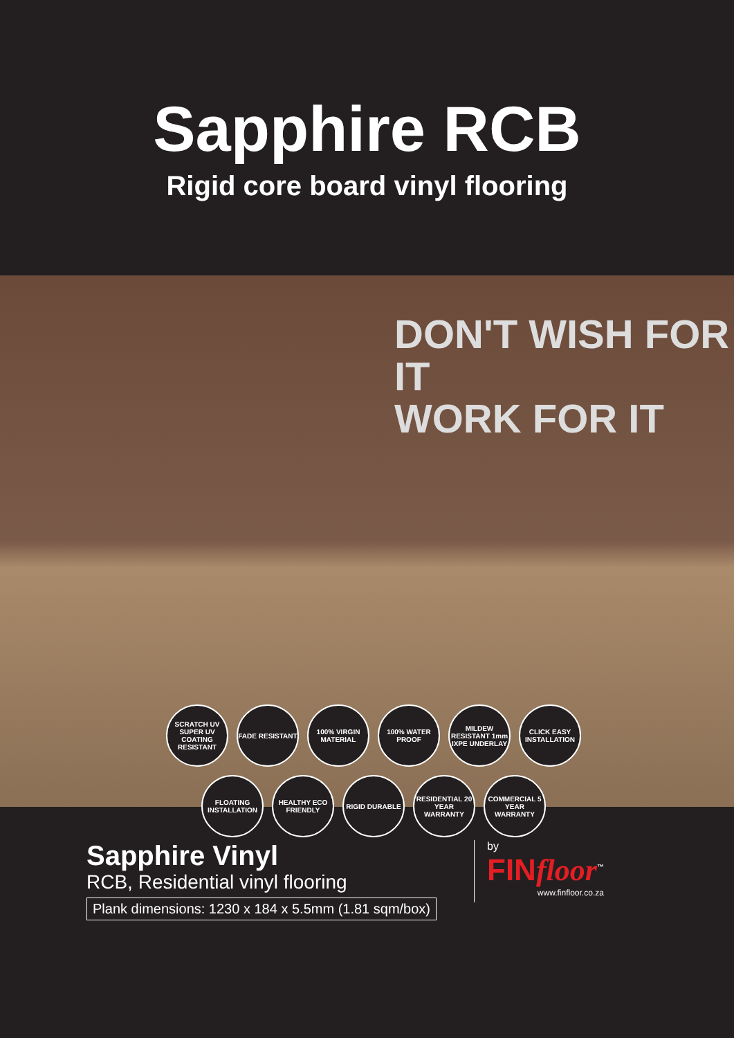Sapphire RCB
Rigid core board vinyl flooring
DON'T WISH FOR IT
WORK FOR IT
SCRATCH UV SUPER UV COATING RESISTANT
FADE RESISTANT
100% VIRGIN MATERIAL
100% WATER PROOF
MILDEW RESISTANT 1mm IXPE UNDERLAY
CLICK EASY INSTALLATION
FLOATING INSTALLATION
HEALTHY ECO FRIENDLY
RIGID DURABLE
RESIDENTIAL 20 YEAR WARRANTY
COMMERCIAL 5 YEAR WARRANTY
Sapphire Vinyl
RCB, Residential vinyl flooring
Plank dimensions: 1230 x 184 x 5.5mm (1.81 sqm/box)
by
FINfloor<sup>™</sup>
www.finfloor.co.za